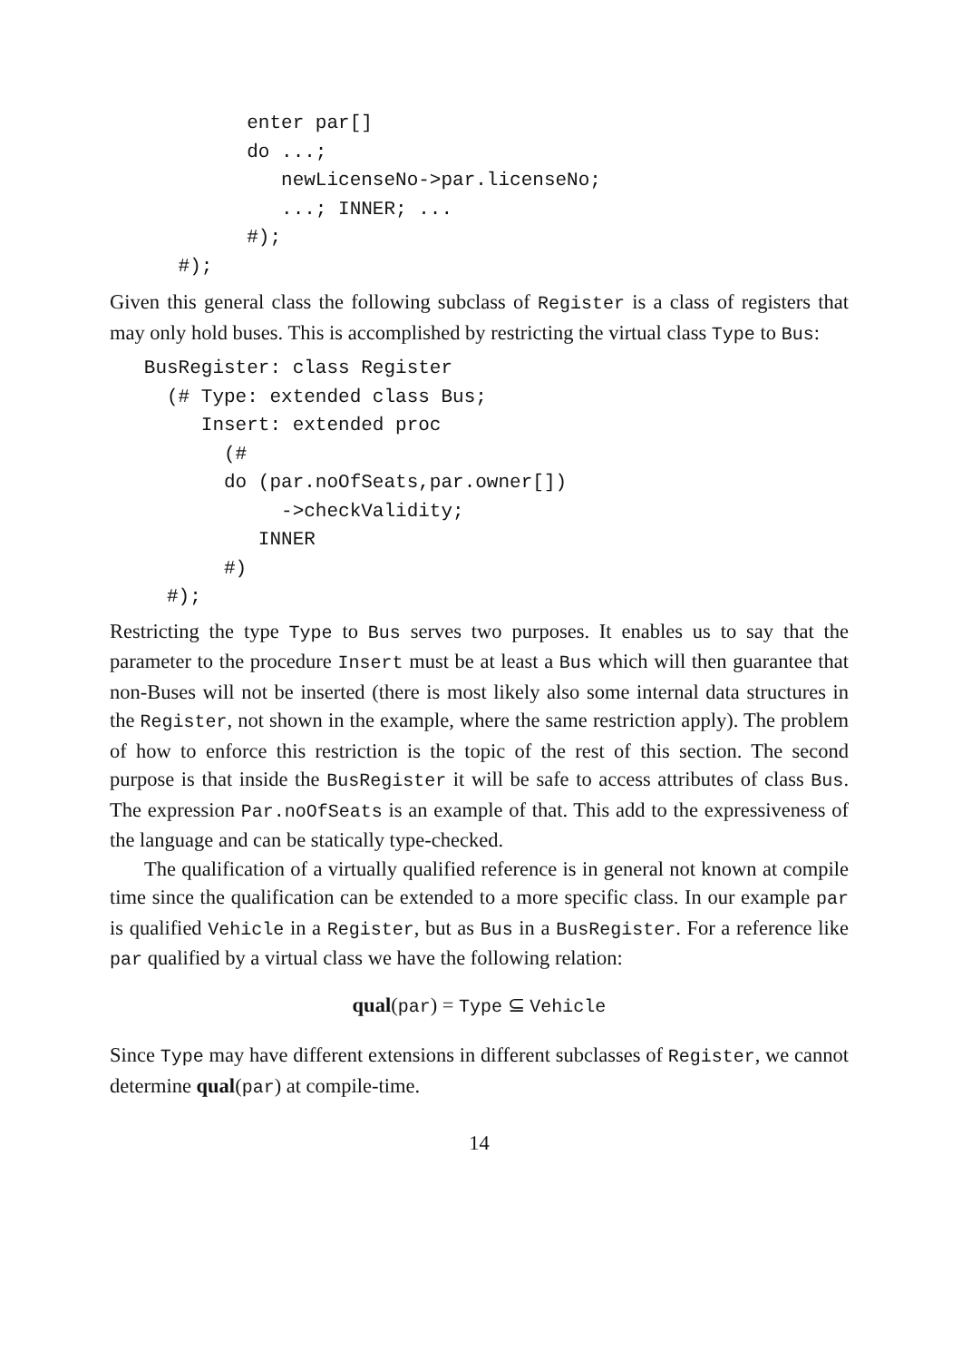enter par[]
            do ...;
               newLicenseNo->par.licenseNo;
               ...; INNER; ...
            #);
      #);
Given this general class the following subclass of Register is a class of registers that may only hold buses. This is accomplished by restricting the virtual class Type to Bus:
   BusRegister: class Register
     (# Type: extended class Bus;
        Insert: extended proc
          (#
          do (par.noOfSeats,par.owner[])
               ->checkValidity;
             INNER
          #)
     #);
Restricting the type Type to Bus serves two purposes. It enables us to say that the parameter to the procedure Insert must be at least a Bus which will then guarantee that non-Buses will not be inserted (there is most likely also some internal data structures in the Register, not shown in the example, where the same restriction apply). The problem of how to enforce this restriction is the topic of the rest of this section. The second purpose is that inside the BusRegister it will be safe to access attributes of class Bus. The expression Par.noOfSeats is an example of that. This add to the expressiveness of the language and can be statically type-checked.
The qualification of a virtually qualified reference is in general not known at compile time since the qualification can be extended to a more specific class. In our example par is qualified Vehicle in a Register, but as Bus in a BusRegister. For a reference like par qualified by a virtual class we have the following relation:
qual(par) = Type ⊆ Vehicle
Since Type may have different extensions in different subclasses of Register, we cannot determine qual(par) at compile-time.
14